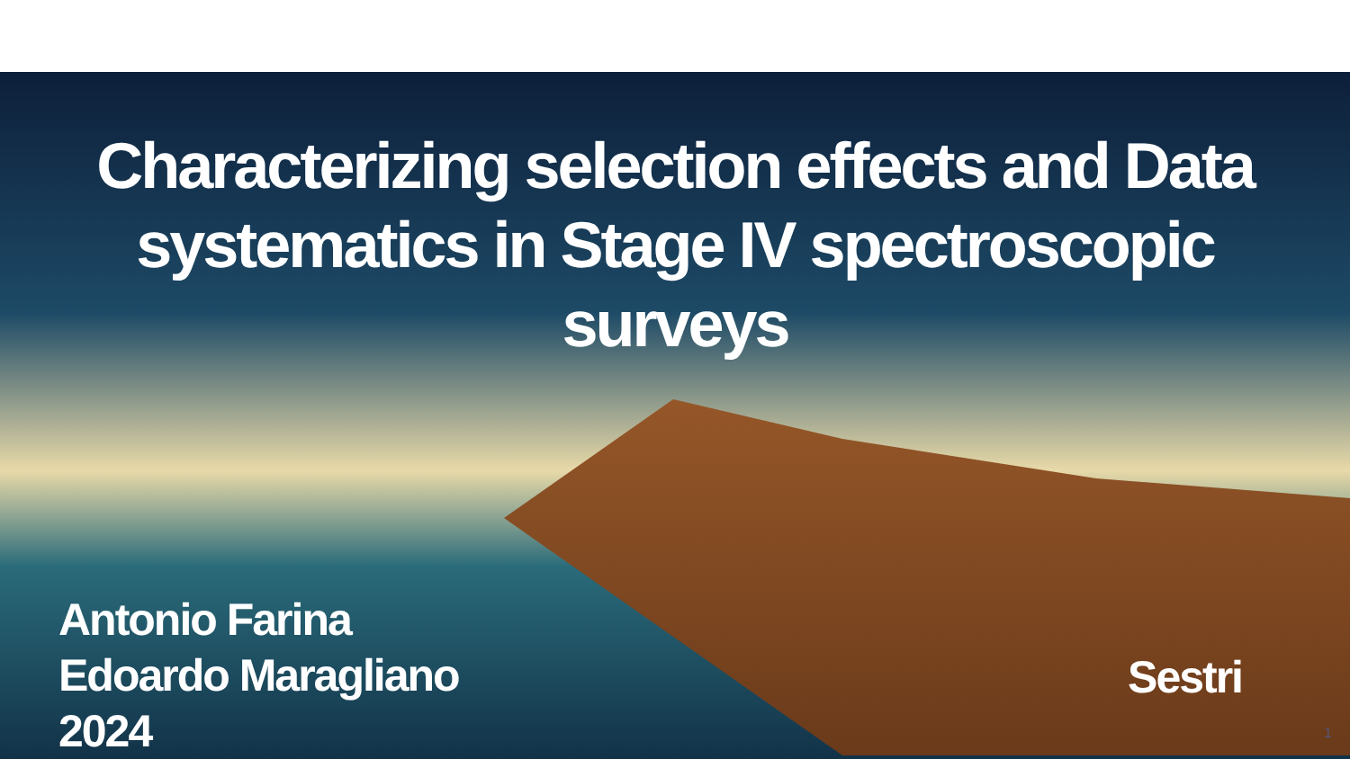Characterizing selection effects and Data systematics in Stage IV spectroscopic surveys
Antonio Farina
Edoardo Maragliano
2024
Sestri
1